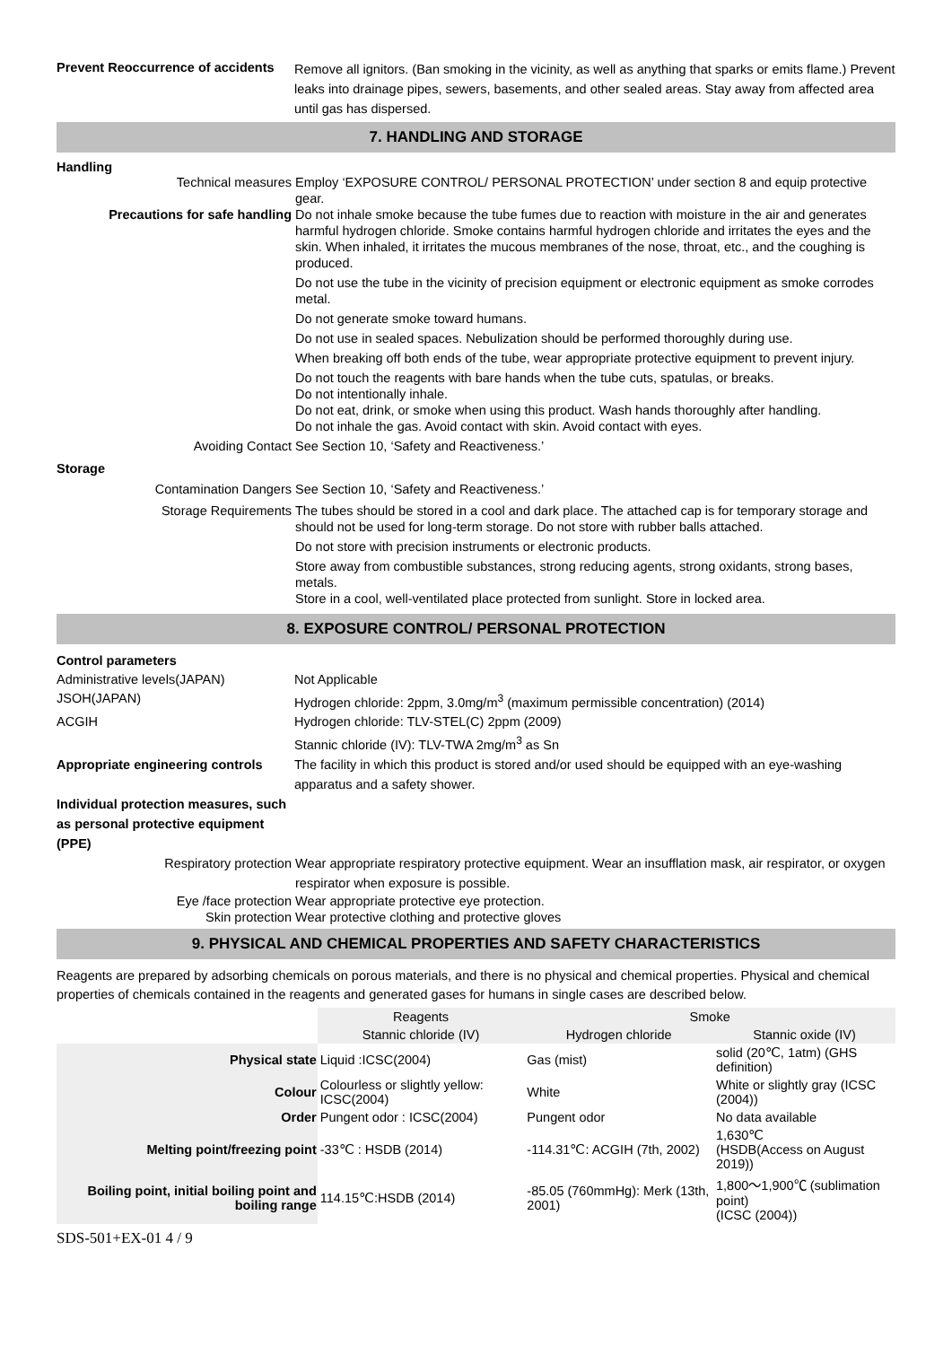Prevent Reoccurrence of accidents
Remove all ignitors. (Ban smoking in the vicinity, as well as anything that sparks or emits flame.) Prevent leaks into drainage pipes, sewers, basements, and other sealed areas. Stay away from affected area until gas has dispersed.
7. HANDLING AND STORAGE
Handling
Technical measures Employ ‘EXPOSURE CONTROL/ PERSONAL PROTECTION’ under section 8 and equip protective gear.
Precautions for safe handling Do not inhale smoke because the tube fumes due to reaction with moisture in the air and generates harmful hydrogen chloride. Smoke contains harmful hydrogen chloride and irritates the eyes and the skin. When inhaled, it irritates the mucous membranes of the nose, throat, etc., and the coughing is produced.
Do not use the tube in the vicinity of precision equipment or electronic equipment as smoke corrodes metal.
Do not generate smoke toward humans.
Do not use in sealed spaces. Nebulization should be performed thoroughly during use.
When breaking off both ends of the tube, wear appropriate protective equipment to prevent injury.
Do not touch the reagents with bare hands when the tube cuts, spatulas, or breaks.
Do not intentionally inhale.
Do not eat, drink, or smoke when using this product. Wash hands thoroughly after handling.
Do not inhale the gas. Avoid contact with skin. Avoid contact with eyes.
Avoiding Contact See Section 10, ‘Safety and Reactiveness.’
Storage
Contamination Dangers See Section 10, ‘Safety and Reactiveness.’
Storage Requirements The tubes should be stored in a cool and dark place. The attached cap is for temporary storage and should not be used for long-term storage. Do not store with rubber balls attached.
Do not store with precision instruments or electronic products.
Store away from combustible substances, strong reducing agents, strong oxidants, strong bases, metals.
Store in a cool, well-ventilated place protected from sunlight. Store in locked area.
8. EXPOSURE CONTROL/ PERSONAL PROTECTION
Control parameters
Administrative levels(JAPAN) Not Applicable
JSOH(JAPAN) Hydrogen chloride: 2ppm, 3.0mg/m<sup>3</sup> (maximum permissible concentration) (2014)
ACGIH Hydrogen chloride: TLV-STEL(C) 2ppm (2009)
Stannic chloride (IV): TLV-TWA 2mg/m<sup>3</sup> as Sn
Appropriate engineering controls
The facility in which this product is stored and/or used should be equipped with an eye-washing apparatus and a safety shower.
Individual protection measures, such as personal protective equipment (PPE)
Respiratory protection Wear appropriate respiratory protective equipment. Wear an insufflation mask, air respirator, or oxygen respirator when exposure is possible.
Eye /face protection Wear appropriate protective eye protection.
Skin protection Wear protective clothing and protective gloves
9. PHYSICAL AND CHEMICAL PROPERTIES AND SAFETY CHARACTERISTICS
Reagents are prepared by adsorbing chemicals on porous materials, and there is no physical and chemical properties. Physical and chemical properties of chemicals contained in the reagents and generated gases for humans in single cases are described below.
| | Reagents | Smoke | |
| | Stannic chloride (IV) | Hydrogen chloride | Stannic oxide (IV) |
| Physical state | Liquid :ICSC(2004) | Gas (mist) | solid (20℃, 1atm) (GHS definition) |
| Colour | Colourless or slightly yellow: ICSC(2004) | White | White or slightly gray (ICSC (2004)) |
| Order | Pungent odor : ICSC(2004) | Pungent odor | No data available |
| Melting point/freezing point | -33℃ : HSDB (2014) | -114.31℃: ACGIH (7th, 2002) | 1,630℃ (HSDB(Access on August 2019)) |
| Boiling point, initial boiling point and boiling range | 114.15℃:HSDB (2014) | -85.05 (760mmHg): Merk (13th, 2001) | 1,800～1,900℃ (sublimation point) (ICSC (2004)) |
SDS-501+EX-01 4 / 9